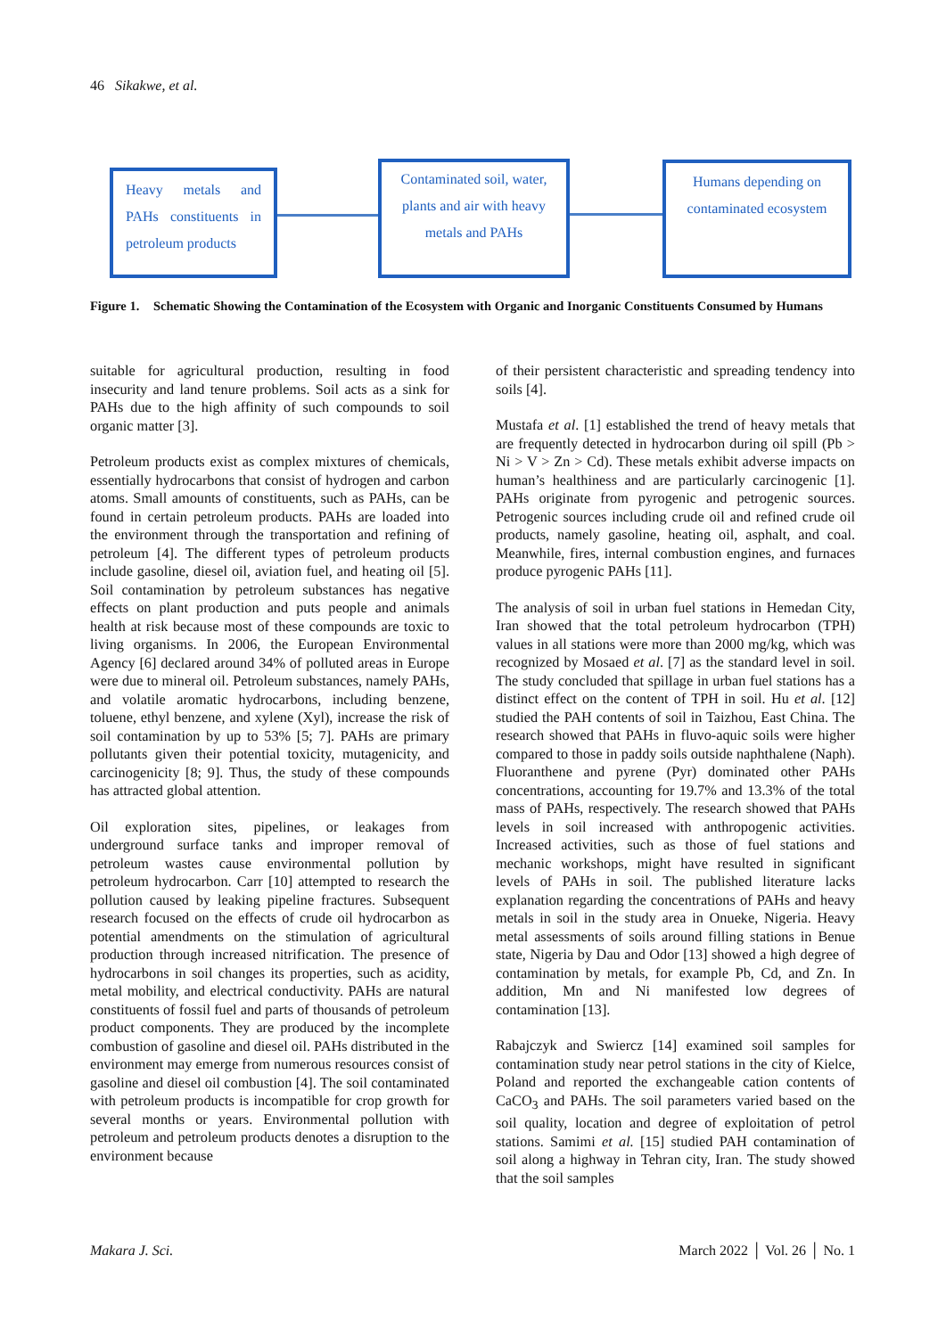46 Sikakwe, et al.
Heavy metals and PAHs constituents in petroleum products
Contaminated soil, water, plants and air with heavy metals and PAHs
Humans depending on contaminated ecosystem
Figure 1.
Schematic Showing the Contamination of the Ecosystem with Organic and Inorganic Constituents Consumed by Humans
suitable for agricultural production, resulting in food insecurity and land tenure problems. Soil acts as a sink for PAHs due to the high affinity of such compounds to soil organic matter [3].
Petroleum products exist as complex mixtures of chemicals, essentially hydrocarbons that consist of hydrogen and carbon atoms. Small amounts of constituents, such as PAHs, can be found in certain petroleum products. PAHs are loaded into the environment through the transportation and refining of petroleum [4]. The different types of petroleum products include gasoline, diesel oil, aviation fuel, and heating oil [5]. Soil contamination by petroleum substances has negative effects on plant production and puts people and animals health at risk because most of these compounds are toxic to living organisms. In 2006, the European Environmental Agency [6] declared around 34% of polluted areas in Europe were due to mineral oil. Petroleum substances, namely PAHs, and volatile aromatic hydrocarbons, including benzene, toluene, ethyl benzene, and xylene (Xyl), increase the risk of soil contamination by up to 53% [5; 7]. PAHs are primary pollutants given their potential toxicity, mutagenicity, and carcinogenicity [8; 9]. Thus, the study of these compounds has attracted global attention.
Oil exploration sites, pipelines, or leakages from underground surface tanks and improper removal of petroleum wastes cause environmental pollution by petroleum hydrocarbon. Carr [10] attempted to research the pollution caused by leaking pipeline fractures. Subsequent research focused on the effects of crude oil hydrocarbon as potential amendments on the stimulation of agricultural production through increased nitrification. The presence of hydrocarbons in soil changes its properties, such as acidity, metal mobility, and electrical conductivity. PAHs are natural constituents of fossil fuel and parts of thousands of petroleum product components. They are produced by the incomplete combustion of gasoline and diesel oil. PAHs distributed in the environment may emerge from numerous resources consist of gasoline and diesel oil combustion [4]. The soil contaminated with petroleum products is incompatible for crop growth for several months or years. Environmental pollution with petroleum and petroleum products denotes a disruption to the environment because
of their persistent characteristic and spreading tendency into soils [4].
Mustafa et al. [1] established the trend of heavy metals that are frequently detected in hydrocarbon during oil spill (Pb > Ni > V > Zn > Cd). These metals exhibit adverse impacts on human’s healthiness and are particularly carcinogenic [1]. PAHs originate from pyrogenic and petrogenic sources. Petrogenic sources including crude oil and refined crude oil products, namely gasoline, heating oil, asphalt, and coal. Meanwhile, fires, internal combustion engines, and furnaces produce pyrogenic PAHs [11].
The analysis of soil in urban fuel stations in Hemedan City, Iran showed that the total petroleum hydrocarbon (TPH) values in all stations were more than 2000 mg/kg, which was recognized by Mosaed et al. [7] as the standard level in soil. The study concluded that spillage in urban fuel stations has a distinct effect on the content of TPH in soil. Hu et al. [12] studied the PAH contents of soil in Taizhou, East China. The research showed that PAHs in fluvo-aquic soils were higher compared to those in paddy soils outside naphthalene (Naph). Fluoranthene and pyrene (Pyr) dominated other PAHs concentrations, accounting for 19.7% and 13.3% of the total mass of PAHs, respectively. The research showed that PAHs levels in soil increased with anthropogenic activities. Increased activities, such as those of fuel stations and mechanic workshops, might have resulted in significant levels of PAHs in soil. The published literature lacks explanation regarding the concentrations of PAHs and heavy metals in soil in the study area in Onueke, Nigeria. Heavy metal assessments of soils around filling stations in Benue state, Nigeria by Dau and Odor [13] showed a high degree of contamination by metals, for example Pb, Cd, and Zn. In addition, Mn and Ni manifested low degrees of contamination [13].
Rabajczyk and Swiercz [14] examined soil samples for contamination study near petrol stations in the city of Kielce, Poland and reported the exchangeable cation contents of CaCO<sub>3</sub> and PAHs. The soil parameters varied based on the soil quality, location and degree of exploitation of petrol stations. Samimi et al. [15] studied PAH contamination of soil along a highway in Tehran city, Iran. The study showed that the soil samples
Makara J. Sci. March 2022 │ Vol. 26 │ No. 1